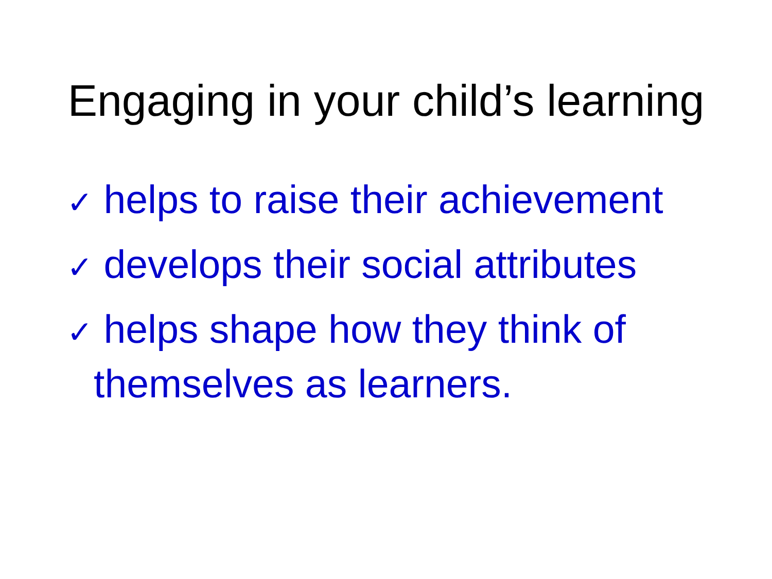Engaging in your child’s learning
✓ helps to raise their achievement
✓ develops their social attributes
✓ helps shape how they think of themselves as learners.